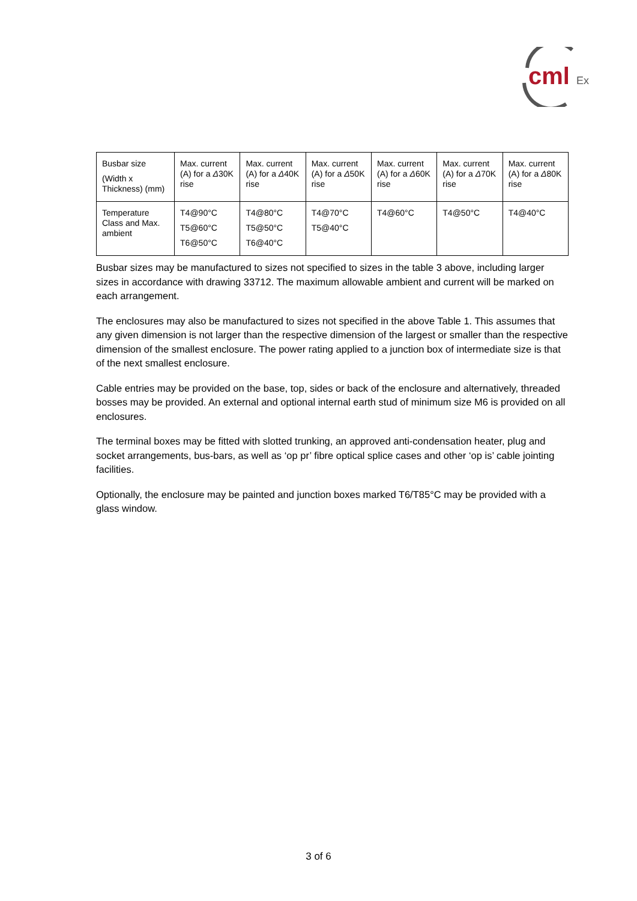cml
Ex
| Busbar size (Width x Thickness) (mm) | Max. current (A) for a Δ 30K rise | Max. current (A) for a Δ 40K rise | Max. current (A) for a Δ 50K rise | Max. current (A) for a Δ 60K rise | Max. current (A) for a Δ 70K rise | Max. current (A) for a Δ 80K rise |
| Temperature Class and Max. ambient | T4@90°C T5@60°C T6@50°C | T4@80°C T5@50°C T6@40°C | T4@70°C T5@40°C | T4@60°C | T4@50°C | T4@40°C |
Busbar sizes may be manufactured to sizes not specified to sizes in the table 3 above, including larger sizes in accordance with drawing 33712. The maximum allowable ambient and current will be marked on each arrangement.
The enclosures may also be manufactured to sizes not specified in the above Table 1. This assumes that any given dimension is not larger than the respective dimension of the largest or smaller than the respective dimension of the smallest enclosure. The power rating applied to a junction box of intermediate size is that of the next smallest enclosure.
Cable entries may be provided on the base, top, sides or back of the enclosure and alternatively, threaded bosses may be provided. An external and optional internal earth stud of minimum size M6 is provided on all enclosures.
The terminal boxes may be fitted with slotted trunking, an approved anti-condensation heater, plug and socket arrangements, bus-bars, as well as ‘op pr’ fibre optical splice cases and other ‘op is’ cable jointing facilities.
Optionally, the enclosure may be painted and junction boxes marked T6/T85°C may be provided with a glass window.
3 of 6